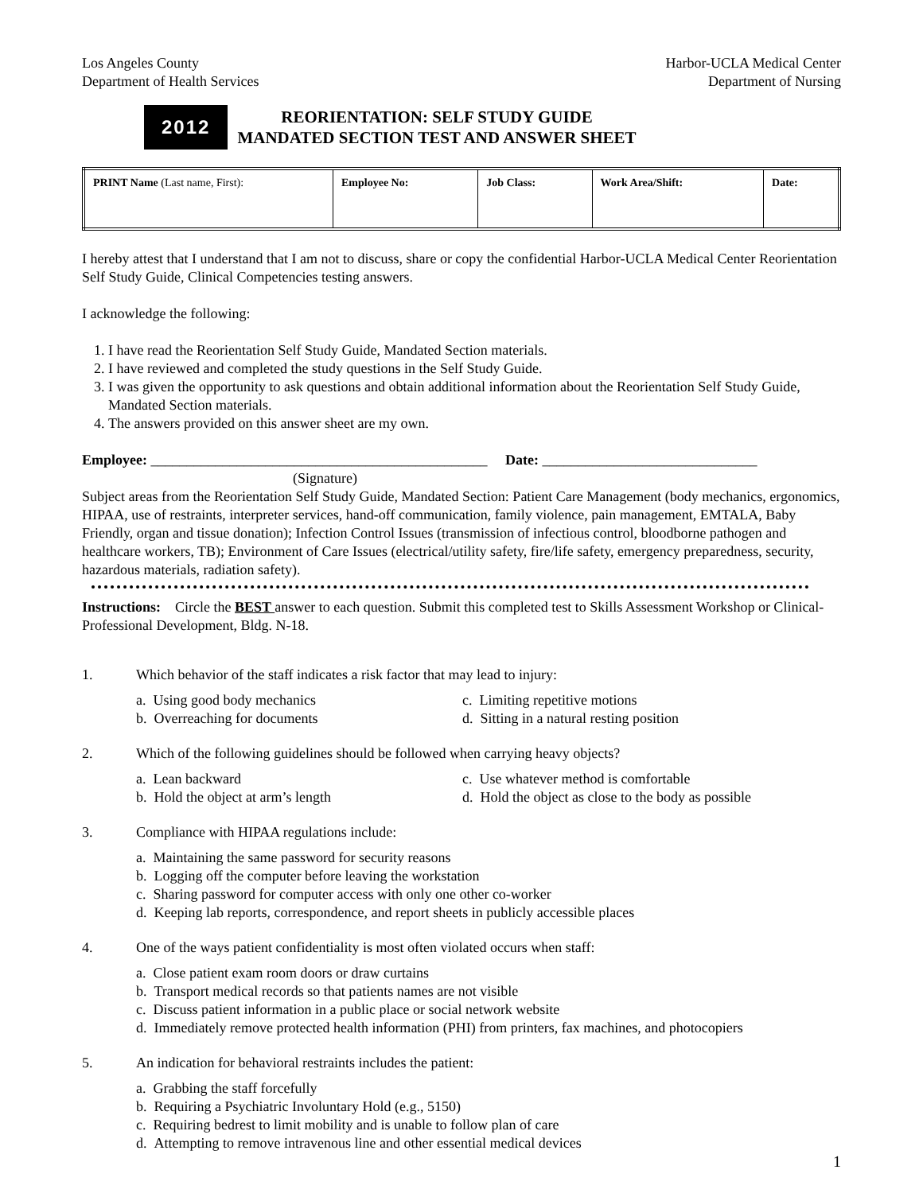Los Angeles County
Department of Health Services
Harbor-UCLA Medical Center
Department of Nursing
2012
REORIENTATION: SELF STUDY GUIDE
MANDATED SECTION TEST AND ANSWER SHEET
| PRINT Name (Last name, First): | Employee No: | Job Class: | Work Area/Shift: | Date: |
I hereby attest that I understand that I am not to discuss, share or copy the confidential Harbor-UCLA Medical Center Reorientation Self Study Guide, Clinical Competencies testing answers.
I acknowledge the following:
1. I have read the Reorientation Self Study Guide, Mandated Section materials.
2. I have reviewed and completed the study questions in the Self Study Guide.
3. I was given the opportunity to ask questions and obtain additional information about the Reorientation Self Study Guide, Mandated Section materials.
4. The answers provided on this answer sheet are my own.
Employee: _______________________________________________ Date: ______________________________
(Signature)
Subject areas from the Reorientation Self Study Guide, Mandated Section: Patient Care Management (body mechanics, ergonomics, HIPAA, use of restraints, interpreter services, hand-off communication, family violence, pain management, EMTALA, Baby Friendly, organ and tissue donation); Infection Control Issues (transmission of infectious control, bloodborne pathogen and healthcare workers, TB); Environment of Care Issues (electrical/utility safety, fire/life safety, emergency preparedness, security, hazardous materials, radiation safety).
Instructions: Circle the BEST answer to each question. Submit this completed test to Skills Assessment Workshop or Clinical-Professional Development, Bldg. N-18.
1. Which behavior of the staff indicates a risk factor that may lead to injury:
a. Using good body mechanics
c. Limiting repetitive motions
b. Overreaching for documents
d. Sitting in a natural resting position
2. Which of the following guidelines should be followed when carrying heavy objects?
a. Lean backward
c. Use whatever method is comfortable
b. Hold the object at arm’s length
d. Hold the object as close to the body as possible
3. Compliance with HIPAA regulations include:
a. Maintaining the same password for security reasons
b. Logging off the computer before leaving the workstation
c. Sharing password for computer access with only one other co-worker
d. Keeping lab reports, correspondence, and report sheets in publicly accessible places
4. One of the ways patient confidentiality is most often violated occurs when staff:
a. Close patient exam room doors or draw curtains
b. Transport medical records so that patients names are not visible
c. Discuss patient information in a public place or social network website
d. Immediately remove protected health information (PHI) from printers, fax machines, and photocopiers
5. An indication for behavioral restraints includes the patient:
a. Grabbing the staff forcefully
b. Requiring a Psychiatric Involuntary Hold (e.g., 5150)
c. Requiring bedrest to limit mobility and is unable to follow plan of care
d. Attempting to remove intravenous line and other essential medical devices
1